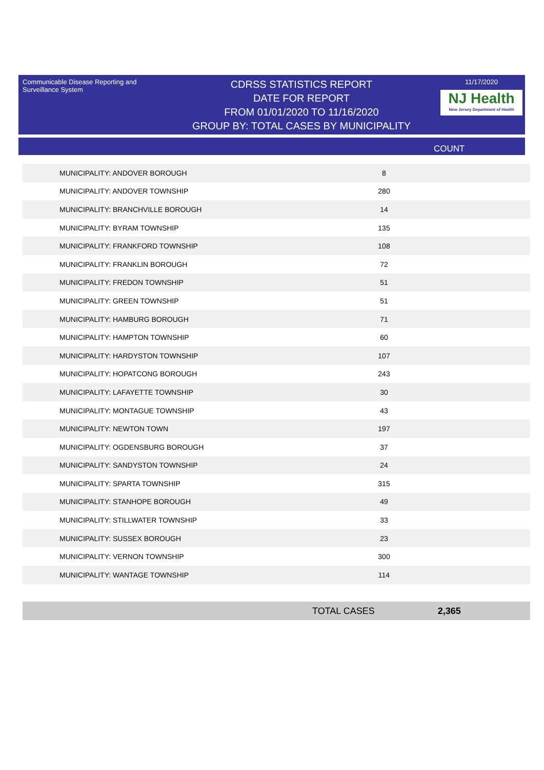Communicable Disease Reporting and Surveillance System
CDRSS STATISTICS REPORT
DATE FOR REPORT
FROM 01/01/2020 TO 11/16/2020
GROUP BY: TOTAL CASES BY MUNICIPALITY
11/17/2020
NJ Health
New Jersey Department of Health
COUNT
| MUNICIPALITY: ANDOVER BOROUGH | 8 |
| MUNICIPALITY: ANDOVER TOWNSHIP | 280 |
| MUNICIPALITY: BRANCHVILLE BOROUGH | 14 |
| MUNICIPALITY: BYRAM TOWNSHIP | 135 |
| MUNICIPALITY: FRANKFORD TOWNSHIP | 108 |
| MUNICIPALITY: FRANKLIN BOROUGH | 72 |
| MUNICIPALITY: FREDON TOWNSHIP | 51 |
| MUNICIPALITY: GREEN TOWNSHIP | 51 |
| MUNICIPALITY: HAMBURG BOROUGH | 71 |
| MUNICIPALITY: HAMPTON TOWNSHIP | 60 |
| MUNICIPALITY: HARDYSTON TOWNSHIP | 107 |
| MUNICIPALITY: HOPATCONG BOROUGH | 243 |
| MUNICIPALITY: LAFAYETTE TOWNSHIP | 30 |
| MUNICIPALITY: MONTAGUE TOWNSHIP | 43 |
| MUNICIPALITY: NEWTON TOWN | 197 |
| MUNICIPALITY: OGDENSBURG BOROUGH | 37 |
| MUNICIPALITY: SANDYSTON TOWNSHIP | 24 |
| MUNICIPALITY: SPARTA TOWNSHIP | 315 |
| MUNICIPALITY: STANHOPE BOROUGH | 49 |
| MUNICIPALITY: STILLWATER TOWNSHIP | 33 |
| MUNICIPALITY: SUSSEX BOROUGH | 23 |
| MUNICIPALITY: VERNON TOWNSHIP | 300 |
| MUNICIPALITY: WANTAGE TOWNSHIP | 114 |
TOTAL CASES 2,365